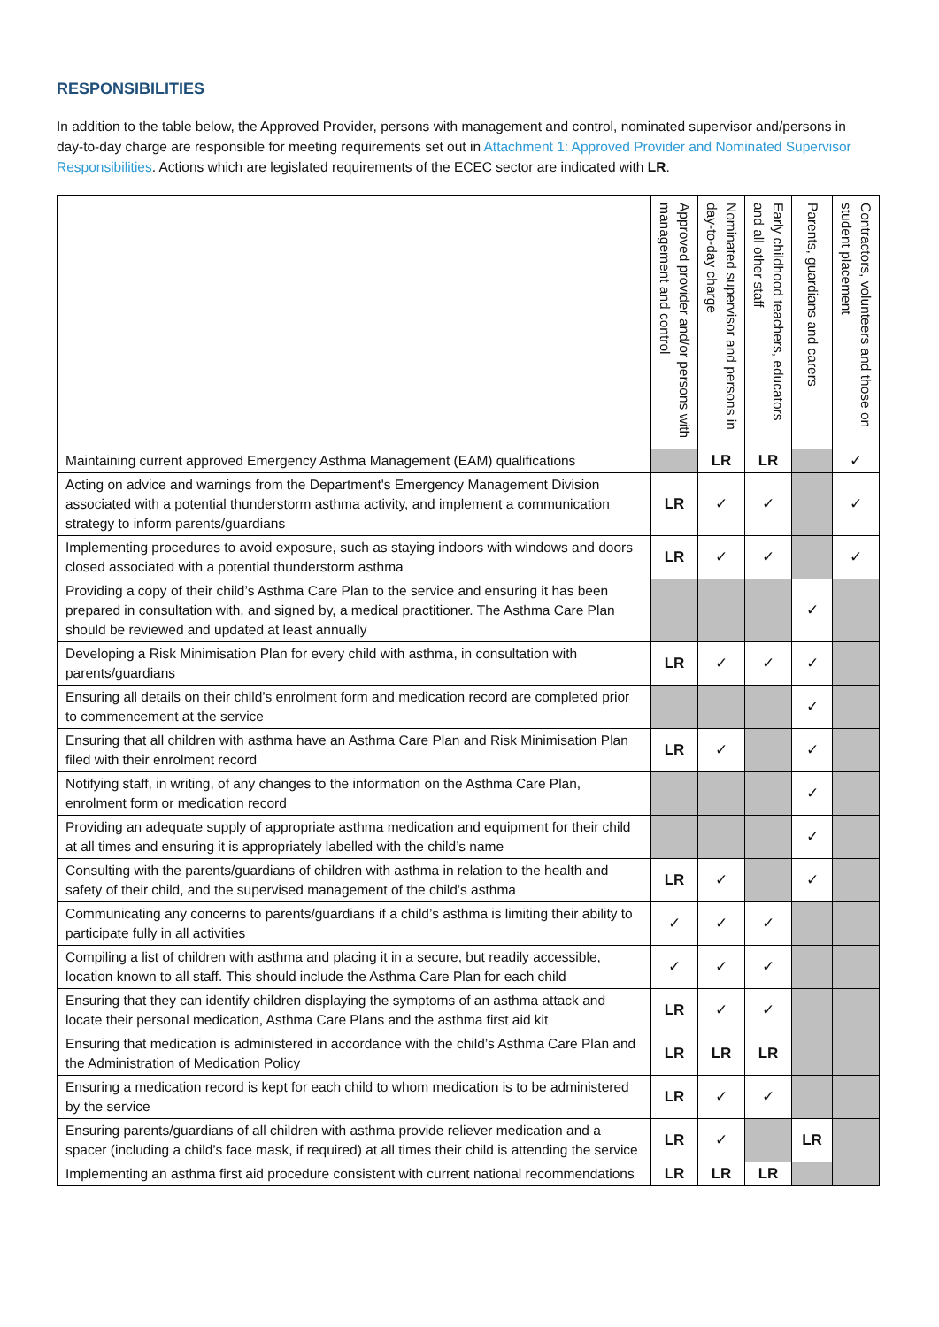RESPONSIBILITIES
In addition to the table below, the Approved Provider, persons with management and control, nominated supervisor and/persons in day-to-day charge are responsible for meeting requirements set out in Attachment 1: Approved Provider and Nominated Supervisor Responsibilities. Actions which are legislated requirements of the ECEC sector are indicated with LR.
| | Approved provider and/or persons with management and control | Nominated supervisor and persons in day-to-day charge | Early childhood teachers, educators and all other staff | Parents, guardians and carers | Contractors, volunteers and those on student placement |
| --- | --- | --- | --- | --- | --- |
| Maintaining current approved Emergency Asthma Management (EAM) qualifications | | LR | LR | | ✓ |
| Acting on advice and warnings from the Department's Emergency Management Division associated with a potential thunderstorm asthma activity, and implement a communication strategy to inform parents/guardians | LR | ✓ | ✓ | | ✓ |
| Implementing procedures to avoid exposure, such as staying indoors with windows and doors closed associated with a potential thunderstorm asthma | LR | ✓ | ✓ | | ✓ |
| Providing a copy of their child’s Asthma Care Plan to the service and ensuring it has been prepared in consultation with, and signed by, a medical practitioner. The Asthma Care Plan should be reviewed and updated at least annually | | | | ✓ | |
| Developing a Risk Minimisation Plan for every child with asthma, in consultation with parents/guardians | LR | ✓ | ✓ | ✓ | |
| Ensuring all details on their child’s enrolment form and medication record are completed prior to commencement at the service | | | | ✓ | |
| Ensuring that all children with asthma have an Asthma Care Plan and Risk Minimisation Plan filed with their enrolment record | LR | ✓ | | ✓ | |
| Notifying staff, in writing, of any changes to the information on the Asthma Care Plan, enrolment form or medication record | | | | ✓ | |
| Providing an adequate supply of appropriate asthma medication and equipment for their child at all times and ensuring it is appropriately labelled with the child’s name | | | | ✓ | |
| Consulting with the parents/guardians of children with asthma in relation to the health and safety of their child, and the supervised management of the child’s asthma | LR | ✓ | | ✓ | |
| Communicating any concerns to parents/guardians if a child’s asthma is limiting their ability to participate fully in all activities | ✓ | ✓ | ✓ | | |
| Compiling a list of children with asthma and placing it in a secure, but readily accessible, location known to all staff. This should include the Asthma Care Plan for each child | ✓ | ✓ | ✓ | | |
| Ensuring that they can identify children displaying the symptoms of an asthma attack and locate their personal medication, Asthma Care Plans and the asthma first aid kit | LR | ✓ | ✓ | | |
| Ensuring that medication is administered in accordance with the child’s Asthma Care Plan and the Administration of Medication Policy | LR | LR | LR | | |
| Ensuring a medication record is kept for each child to whom medication is to be administered by the service | LR | ✓ | ✓ | | |
| Ensuring parents/guardians of all children with asthma provide reliever medication and a spacer (including a child’s face mask, if required) at all times their child is attending the service | LR | ✓ | | LR | |
| Implementing an asthma first aid procedure consistent with current national recommendations | LR | LR | LR | | |